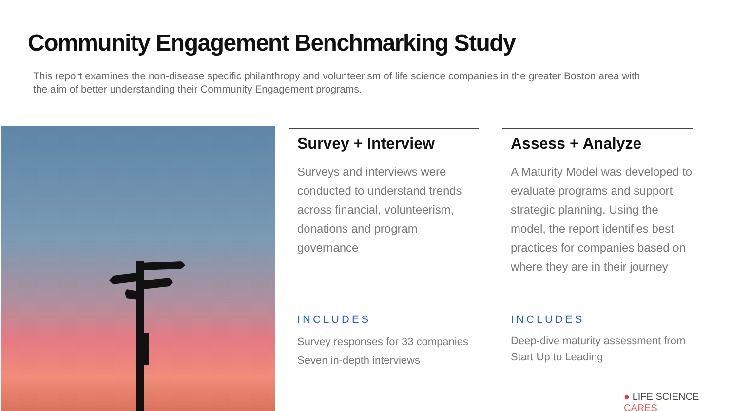Community Engagement Benchmarking Study
This report examines the non-disease specific philanthropy and volunteerism of life science companies in the greater Boston area with the aim of better understanding their Community Engagement programs.
Survey + Interview
Surveys and interviews were conducted to understand trends across financial, volunteerism, donations and program governance
Assess + Analyze
A Maturity Model was developed to evaluate programs and support strategic planning. Using the model, the report identifies best practices for companies based on where they are in their journey
INCLUDES INCLUDES
Survey responses for 33 companies
Seven in-depth interviews
Deep-dive maturity assessment from
Start Up to Leading
● LIFE SCIENCE CARES